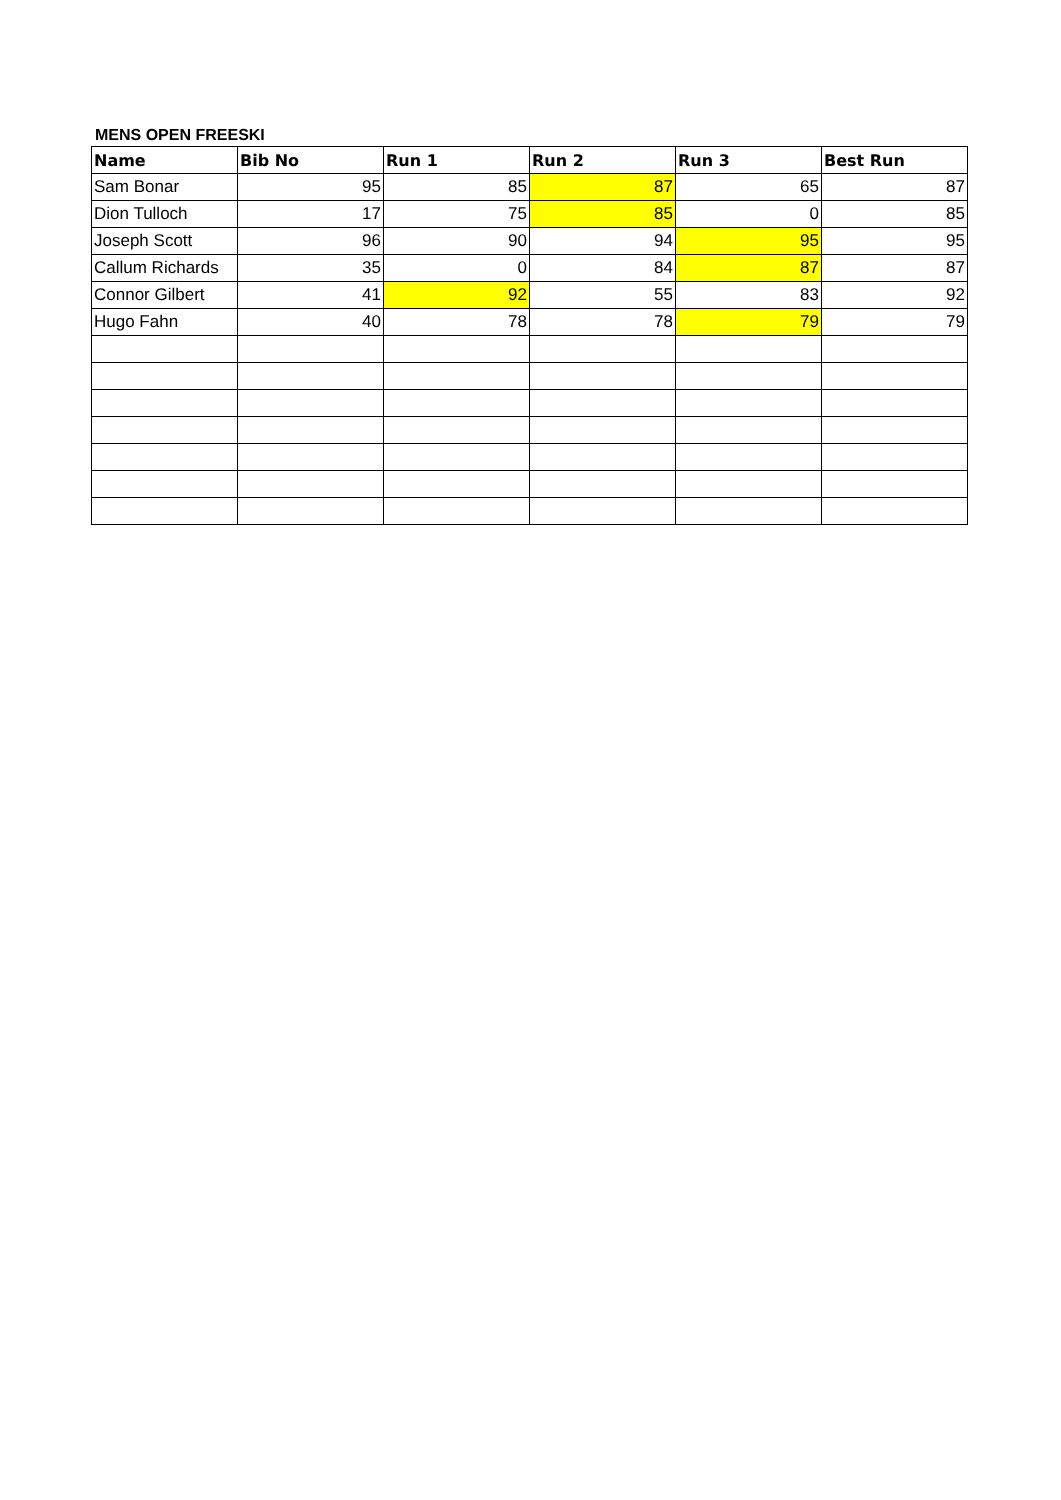MENS OPEN FREESKI
| Name | Bib No | Run 1 | Run 2 | Run 3 | Best Run |
| --- | --- | --- | --- | --- | --- |
| Sam Bonar | 95 | 85 | 87 | 65 | 87 |
| Dion Tulloch | 17 | 75 | 85 | 0 | 85 |
| Joseph Scott | 96 | 90 | 94 | 95 | 95 |
| Callum Richards | 35 | 0 | 84 | 87 | 87 |
| Connor Gilbert | 41 | 92 | 55 | 83 | 92 |
| Hugo Fahn | 40 | 78 | 78 | 79 | 79 |